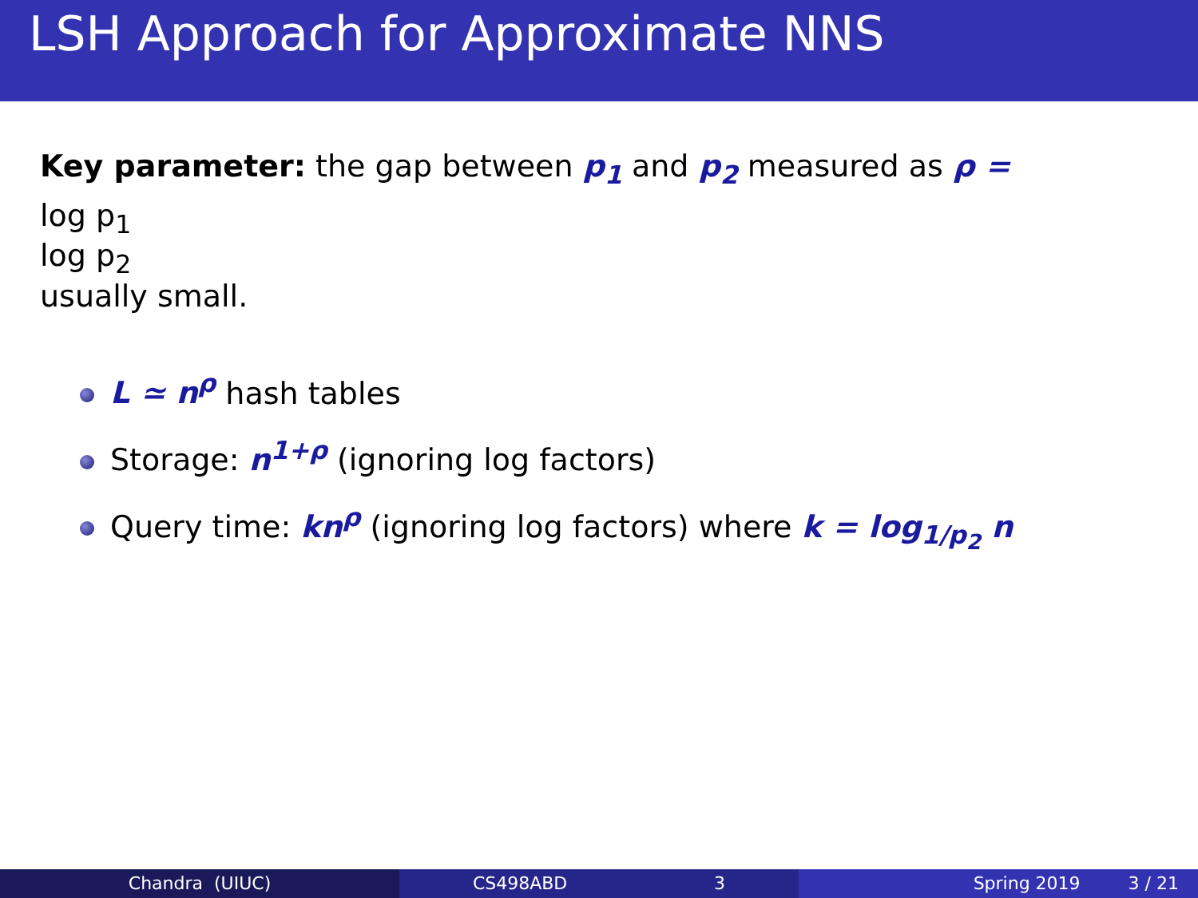LSH Approach for Approximate NNS
Key parameter: the gap between p<sub>1</sub> and p<sub>2</sub> measured as ρ =
log p<sub>1</sub>
log p<sub>2</sub>
usually small.
L ≃ n<sup>ρ</sup> hash tables
Storage: n<sup>1+ρ</sup> (ignoring log factors)
Query time: kn<sup>ρ</sup> (ignoring log factors) where k = log<sub>1/p<sub>2</sub></sub> n
Chandra (UIUC) CS498ABD 3 Spring 2019 3 / 21